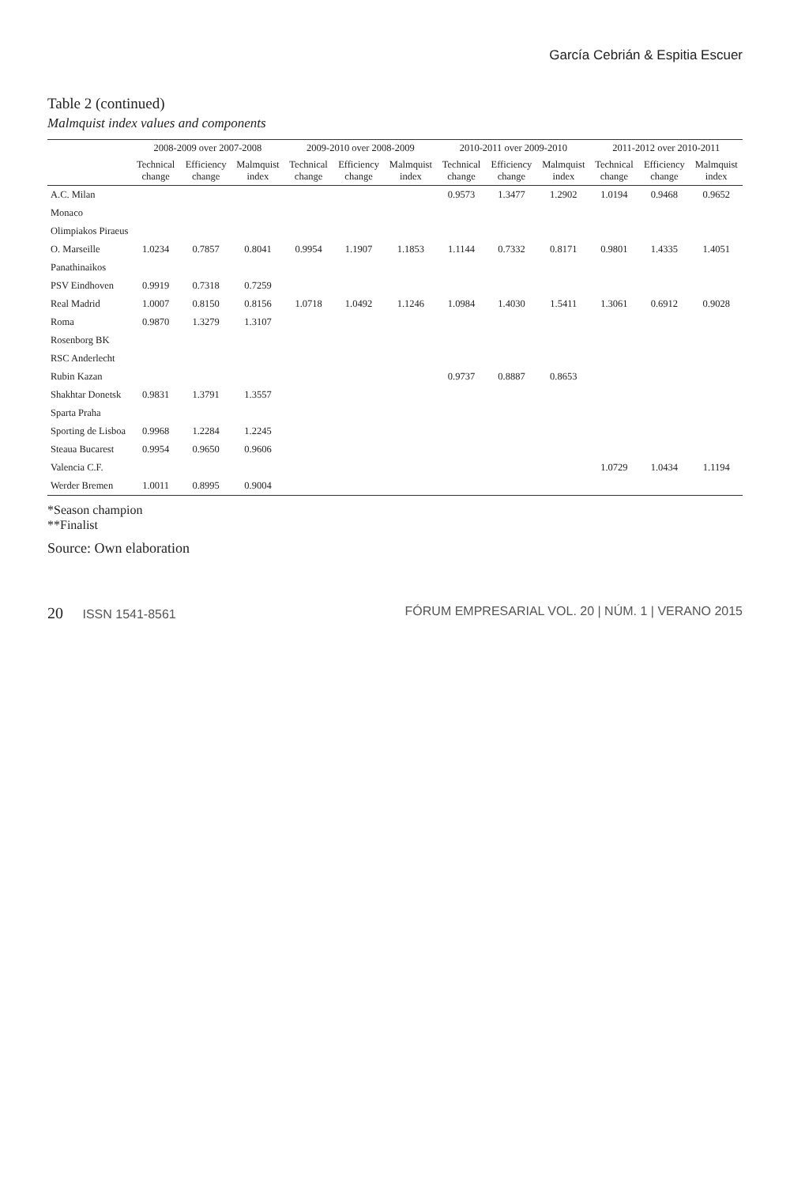García Cebrián & Espitia Escuer
Table 2 (continued)
Malmquist index values and components
| | 2008-2009 over 2007-2008 | | | 2009-2010 over 2008-2009 | | | 2010-2011 over 2009-2010 | | | 2011-2012 over 2010-2011 | | |
| --- | --- | --- | --- | --- | --- | --- | --- | --- | --- | --- | --- | --- |
| | Technical change | Efficiency change | Malmquist index | Technical change | Efficiency change | Malmquist index | Technical change | Efficiency change | Malmquist index | Technical change | Efficiency change | Malmquist index |
| A.C. Milan | | | | | | | 0.9573 | 1.3477 | 1.2902 | 1.0194 | 0.9468 | 0.9652 |
| Monaco | | | | | | | | | | | | |
| Olimpiakos Piraeus | | | | | | | | | | | | |
| O. Marseille | 1.0234 | 0.7857 | 0.8041 | 0.9954 | 1.1907 | 1.1853 | 1.1144 | 0.7332 | 0.8171 | 0.9801 | 1.4335 | 1.4051 |
| Panathinaikos | | | | | | | | | | | | |
| PSV Eindhoven | 0.9919 | 0.7318 | 0.7259 | | | | | | | | | |
| Real Madrid | 1.0007 | 0.8150 | 0.8156 | 1.0718 | 1.0492 | 1.1246 | 1.0984 | 1.4030 | 1.5411 | 1.3061 | 0.6912 | 0.9028 |
| Roma | 0.9870 | 1.3279 | 1.3107 | | | | | | | | | |
| Rosenborg BK | | | | | | | | | | | | |
| RSC Anderlecht | | | | | | | | | | | | |
| Rubin Kazan | | | | | | | 0.9737 | 0.8887 | 0.8653 | | | |
| Shakhtar Donetsk | 0.9831 | 1.3791 | 1.3557 | | | | | | | | | |
| Sparta Praha | | | | | | | | | | | | |
| Sporting de Lisboa | 0.9968 | 1.2284 | 1.2245 | | | | | | | | | |
| Steaua Bucarest | 0.9954 | 0.9650 | 0.9606 | | | | | | | | | |
| Valencia C.F. | | | | | | | | | | 1.0729 | 1.0434 | 1.1194 |
| Werder Bremen | 1.0011 | 0.8995 | 0.9004 | | | | | | | | | |
*Season champion
**Finalist
Source: Own elaboration
20 ISSN 1541-8561 FÓRUM EMPRESARIAL VOL. 20 | NÚM. 1 | VERANO 2015